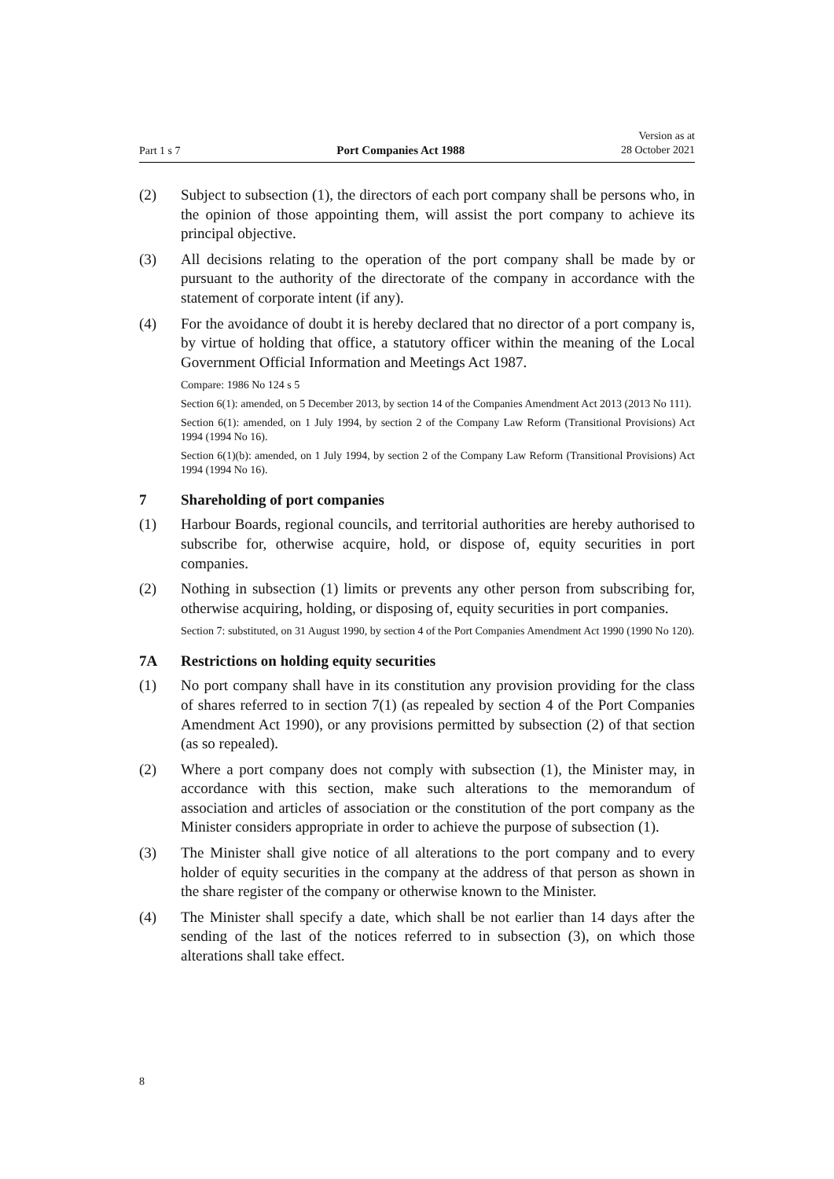Part 1 s 7 Port Companies Act 1988 Version as at
28 October 2021
(2) Subject to subsection (1), the directors of each port company shall be persons who, in the opinion of those appointing them, will assist the port company to achieve its principal objective.
(3) All decisions relating to the operation of the port company shall be made by or pursuant to the authority of the directorate of the company in accordance with the statement of corporate intent (if any).
(4) For the avoidance of doubt it is hereby declared that no director of a port company is, by virtue of holding that office, a statutory officer within the meaning of the Local Government Official Information and Meetings Act 1987.
Compare: 1986 No 124 s 5
Section 6(1): amended, on 5 December 2013, by section 14 of the Companies Amendment Act 2013 (2013 No 111).
Section 6(1): amended, on 1 July 1994, by section 2 of the Company Law Reform (Transitional Provisions) Act 1994 (1994 No 16).
Section 6(1)(b): amended, on 1 July 1994, by section 2 of the Company Law Reform (Transitional Provisions) Act 1994 (1994 No 16).
7 Shareholding of port companies
(1) Harbour Boards, regional councils, and territorial authorities are hereby authorised to subscribe for, otherwise acquire, hold, or dispose of, equity securities in port companies.
(2) Nothing in subsection (1) limits or prevents any other person from subscribing for, otherwise acquiring, holding, or disposing of, equity securities in port companies.
Section 7: substituted, on 31 August 1990, by section 4 of the Port Companies Amendment Act 1990 (1990 No 120).
7A Restrictions on holding equity securities
(1) No port company shall have in its constitution any provision providing for the class of shares referred to in section 7(1) (as repealed by section 4 of the Port Companies Amendment Act 1990), or any provisions permitted by subsection (2) of that section (as so repealed).
(2) Where a port company does not comply with subsection (1), the Minister may, in accordance with this section, make such alterations to the memorandum of association and articles of association or the constitution of the port company as the Minister considers appropriate in order to achieve the purpose of subsection (1).
(3) The Minister shall give notice of all alterations to the port company and to every holder of equity securities in the company at the address of that person as shown in the share register of the company or otherwise known to the Minister.
(4) The Minister shall specify a date, which shall be not earlier than 14 days after the sending of the last of the notices referred to in subsection (3), on which those alterations shall take effect.
8